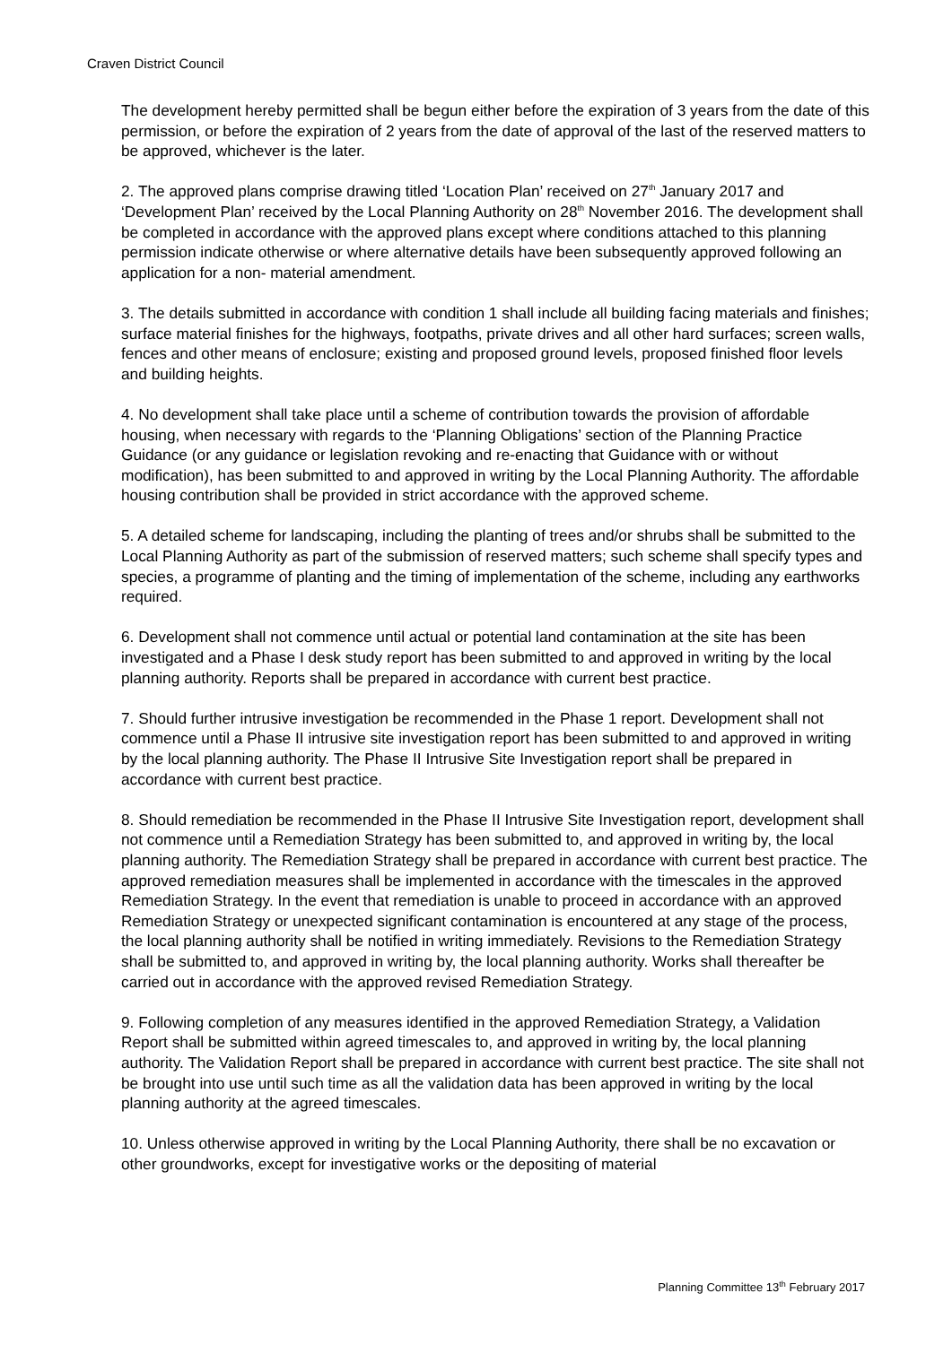Craven District Council
The development hereby permitted shall be begun either before the expiration of 3 years from the date of this permission, or before the expiration of 2 years from the date of approval of the last of the reserved matters to be approved, whichever is the later.
2. The approved plans comprise drawing titled ‘Location Plan’ received on 27<sup>th</sup> January 2017 and ‘Development Plan’ received by the Local Planning Authority on 28<sup>th</sup> November 2016. The development shall be completed in accordance with the approved plans except where conditions attached to this planning permission indicate otherwise or where alternative details have been subsequently approved following an application for a non- material amendment.
3. The details submitted in accordance with condition 1 shall include all building facing materials and finishes; surface material finishes for the highways, footpaths, private drives and all other hard surfaces; screen walls, fences and other means of enclosure; existing and proposed ground levels, proposed finished floor levels and building heights.
4. No development shall take place until a scheme of contribution towards the provision of affordable housing, when necessary with regards to the ‘Planning Obligations’ section of the Planning Practice Guidance (or any guidance or legislation revoking and re-enacting that Guidance with or without modification), has been submitted to and approved in writing by the Local Planning Authority. The affordable housing contribution shall be provided in strict accordance with the approved scheme.
5. A detailed scheme for landscaping, including the planting of trees and/or shrubs shall be submitted to the Local Planning Authority as part of the submission of reserved matters; such scheme shall specify types and species, a programme of planting and the timing of implementation of the scheme, including any earthworks required.
6. Development shall not commence until actual or potential land contamination at the site has been investigated and a Phase I desk study report has been submitted to and approved in writing by the local planning authority. Reports shall be prepared in accordance with current best practice.
7. Should further intrusive investigation be recommended in the Phase 1 report. Development shall not commence until a Phase II intrusive site investigation report has been submitted to and approved in writing by the local planning authority. The Phase II Intrusive Site Investigation report shall be prepared in accordance with current best practice.
8. Should remediation be recommended in the Phase II Intrusive Site Investigation report, development shall not commence until a Remediation Strategy has been submitted to, and approved in writing by, the local planning authority. The Remediation Strategy shall be prepared in accordance with current best practice. The approved remediation measures shall be implemented in accordance with the timescales in the approved Remediation Strategy. In the event that remediation is unable to proceed in accordance with an approved Remediation Strategy or unexpected significant contamination is encountered at any stage of the process, the local planning authority shall be notified in writing immediately. Revisions to the Remediation Strategy shall be submitted to, and approved in writing by, the local planning authority. Works shall thereafter be carried out in accordance with the approved revised Remediation Strategy.
9. Following completion of any measures identified in the approved Remediation Strategy, a Validation Report shall be submitted within agreed timescales to, and approved in writing by, the local planning authority. The Validation Report shall be prepared in accordance with current best practice. The site shall not be brought into use until such time as all the validation data has been approved in writing by the local planning authority at the agreed timescales.
10. Unless otherwise approved in writing by the Local Planning Authority, there shall be no excavation or other groundworks, except for investigative works or the depositing of material
Planning Committee 13<sup>th</sup> February 2017